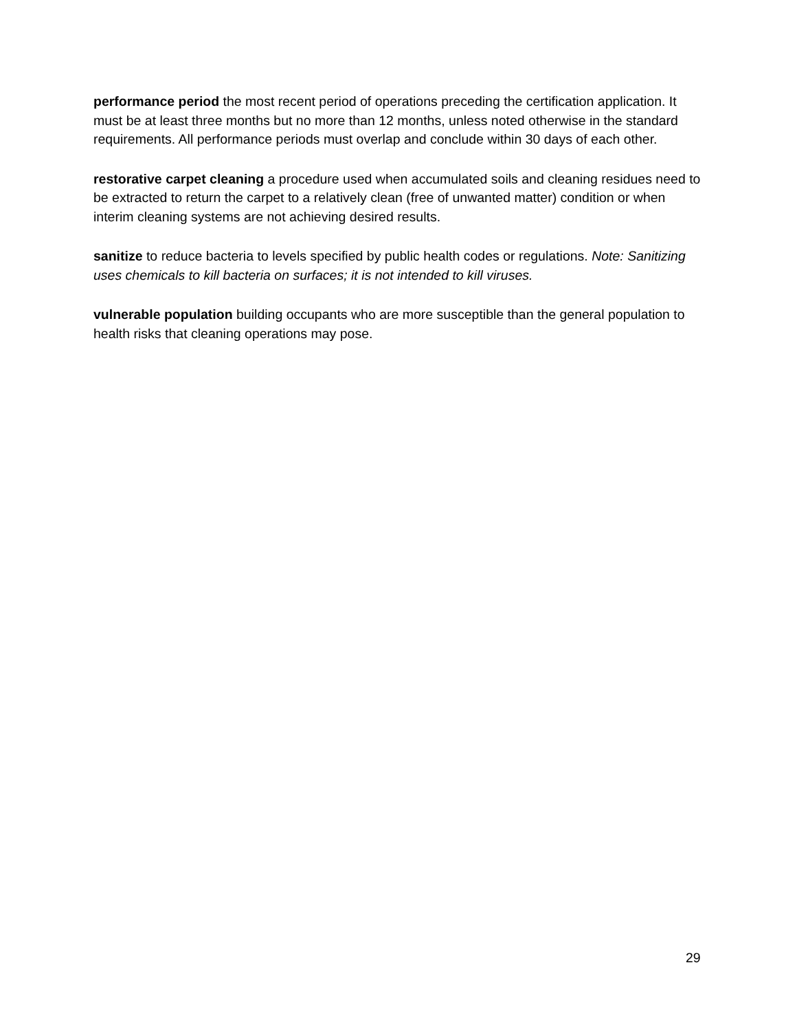performance period the most recent period of operations preceding the certification application. It must be at least three months but no more than 12 months, unless noted otherwise in the standard requirements. All performance periods must overlap and conclude within 30 days of each other.
restorative carpet cleaning a procedure used when accumulated soils and cleaning residues need to be extracted to return the carpet to a relatively clean (free of unwanted matter) condition or when interim cleaning systems are not achieving desired results.
sanitize to reduce bacteria to levels specified by public health codes or regulations. Note: Sanitizing uses chemicals to kill bacteria on surfaces; it is not intended to kill viruses.
vulnerable population building occupants who are more susceptible than the general population to health risks that cleaning operations may pose.
29